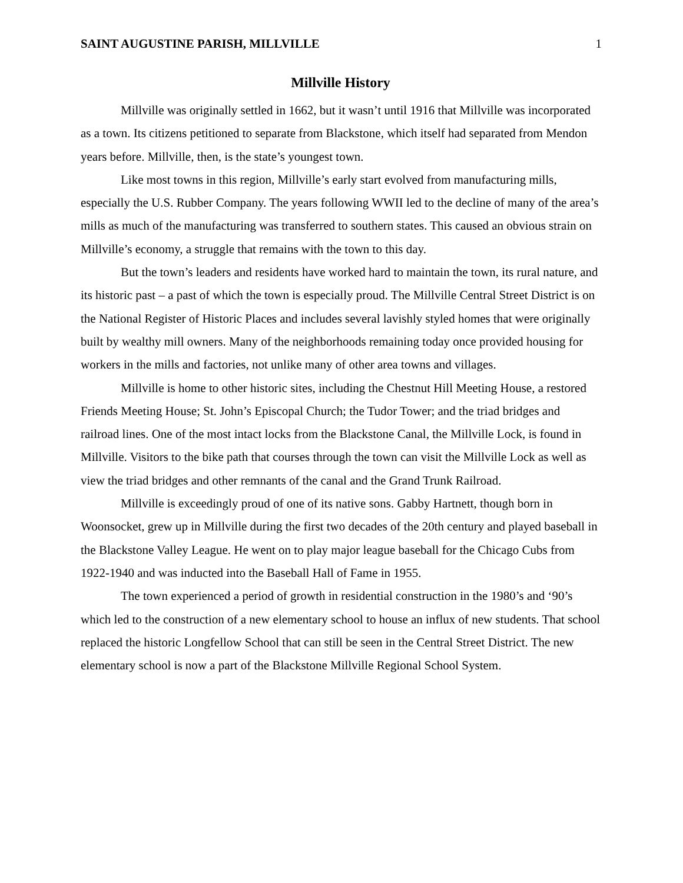SAINT AUGUSTINE PARISH, MILLVILLE 1
Millville History
Millville was originally settled in 1662, but it wasn’t until 1916 that Millville was incorporated as a town. Its citizens petitioned to separate from Blackstone, which itself had separated from Mendon years before. Millville, then, is the state’s youngest town.
Like most towns in this region, Millville’s early start evolved from manufacturing mills, especially the U.S. Rubber Company. The years following WWII led to the decline of many of the area’s mills as much of the manufacturing was transferred to southern states. This caused an obvious strain on Millville’s economy, a struggle that remains with the town to this day.
But the town’s leaders and residents have worked hard to maintain the town, its rural nature, and its historic past – a past of which the town is especially proud. The Millville Central Street District is on the National Register of Historic Places and includes several lavishly styled homes that were originally built by wealthy mill owners. Many of the neighborhoods remaining today once provided housing for workers in the mills and factories, not unlike many of other area towns and villages.
Millville is home to other historic sites, including the Chestnut Hill Meeting House, a restored Friends Meeting House; St. John’s Episcopal Church; the Tudor Tower; and the triad bridges and railroad lines. One of the most intact locks from the Blackstone Canal, the Millville Lock, is found in Millville. Visitors to the bike path that courses through the town can visit the Millville Lock as well as view the triad bridges and other remnants of the canal and the Grand Trunk Railroad.
Millville is exceedingly proud of one of its native sons. Gabby Hartnett, though born in Woonsocket, grew up in Millville during the first two decades of the 20th century and played baseball in the Blackstone Valley League. He went on to play major league baseball for the Chicago Cubs from 1922-1940 and was inducted into the Baseball Hall of Fame in 1955.
The town experienced a period of growth in residential construction in the 1980’s and ‘90’s which led to the construction of a new elementary school to house an influx of new students. That school replaced the historic Longfellow School that can still be seen in the Central Street District. The new elementary school is now a part of the Blackstone Millville Regional School System.